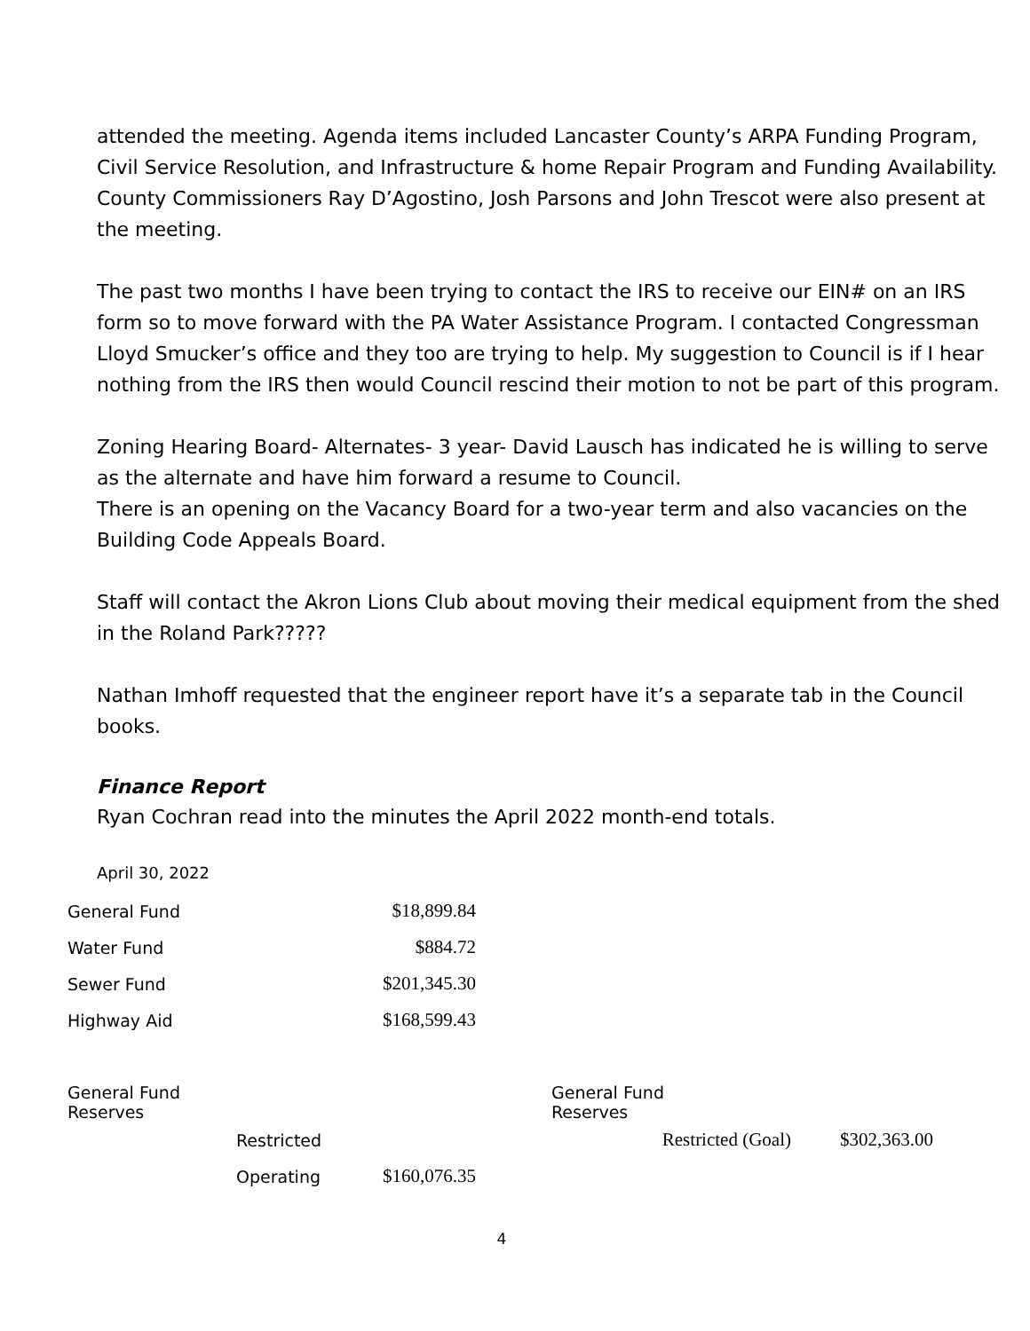attended the meeting. Agenda items included Lancaster County’s ARPA Funding Program, Civil Service Resolution, and Infrastructure & home Repair Program and Funding Availability. County Commissioners Ray D’Agostino, Josh Parsons and John Trescot were also present at the meeting.
The past two months I have been trying to contact the IRS to receive our EIN# on an IRS form so to move forward with the PA Water Assistance Program. I contacted Congressman Lloyd Smucker’s office and they too are trying to help. My suggestion to Council is if I hear nothing from the IRS then would Council rescind their motion to not be part of this program.
Zoning Hearing Board- Alternates- 3 year- David Lausch has indicated he is willing to serve as the alternate and have him forward a resume to Council.
There is an opening on the Vacancy Board for a two-year term and also vacancies on the Building Code Appeals Board.
Staff will contact the Akron Lions Club about moving their medical equipment from the shed in the Roland Park?????
Nathan Imhoff requested that the engineer report have it’s a separate tab in the Council books.
Finance Report
Ryan Cochran read into the minutes the April 2022 month-end totals.
April 30, 2022
| General Fund | $18,899.84 |
| Water Fund | $884.72 |
| Sewer Fund | $201,345.30 |
| Highway Aid | $168,599.43 |
| General Fund Reserves | | | | General Fund Reserves | | |
| | Restricted | | | Restricted (Goal) | | $302,363.00 |
| | Operating | $160,076.35 | | | | |
4